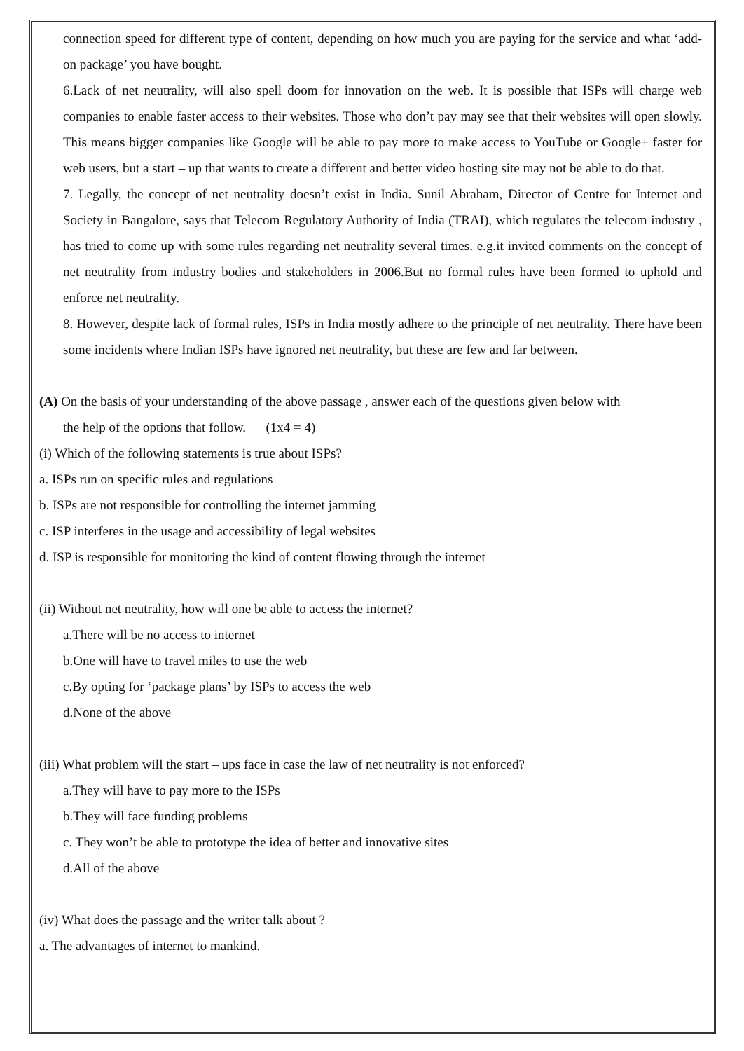connection speed for different type of content, depending on how much you are paying for the service and what ‘add-on package’ you have bought.
6.Lack of net neutrality, will also spell doom for innovation on the web. It is possible that ISPs will charge web companies to enable faster access to their websites. Those who don’t pay may see that their websites will open slowly. This means bigger companies like Google will be able to pay more to make access to YouTube or Google+ faster for web users, but a start – up that wants to create a different and better video hosting site may not be able to do that.
7. Legally, the concept of net neutrality doesn’t exist in India. Sunil Abraham, Director of Centre for Internet and Society in Bangalore, says that Telecom Regulatory Authority of India (TRAI), which regulates the telecom industry , has tried to come up with some rules regarding net neutrality several times. e.g.it invited comments on the concept of net neutrality from industry bodies and stakeholders in 2006.But no formal rules have been formed to uphold and enforce net neutrality.
8. However, despite lack of formal rules, ISPs in India mostly adhere to the principle of net neutrality. There have been some incidents where Indian ISPs have ignored net neutrality, but these are few and far between.
(A) On the basis of your understanding of the above passage , answer each of the questions given below with
the help of the options that follow. (1x4 = 4)
(i) Which of the following statements is true about ISPs?
a. ISPs run on specific rules and regulations
b. ISPs are not responsible for controlling the internet jamming
c. ISP interferes in the usage and accessibility of legal websites
d. ISP is responsible for monitoring the kind of content flowing through the internet
(ii) Without net neutrality, how will one be able to access the internet?
a.There will be no access to internet
b.One will have to travel miles to use the web
c.By opting for ‘package plans’ by ISPs to access the web
d.None of the above
(iii) What problem will the start – ups face in case the law of net neutrality is not enforced?
a.They will have to pay more to the ISPs
b.They will face funding problems
c. They won’t be able to prototype the idea of better and innovative sites
d.All of the above
(iv) What does the passage and the writer talk about ?
a. The advantages of internet to mankind.